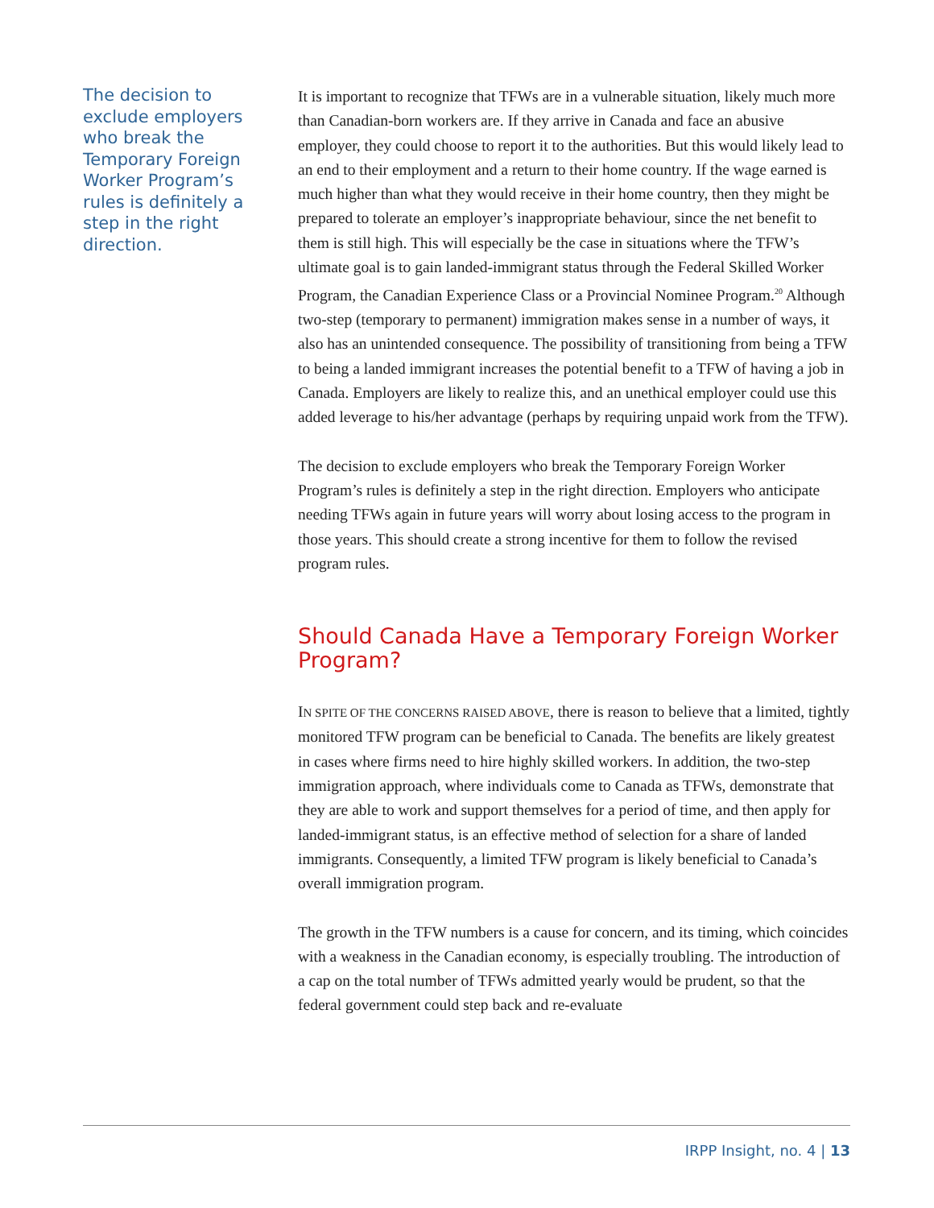The decision to exclude employers who break the Temporary Foreign Worker Program’s rules is definitely a step in the right direction.
It is important to recognize that TFWs are in a vulnerable situation, likely much more than Canadian-born workers are. If they arrive in Canada and face an abusive employer, they could choose to report it to the authorities. But this would likely lead to an end to their employment and a return to their home country. If the wage earned is much higher than what they would receive in their home country, then they might be prepared to tolerate an employer’s inappropriate behaviour, since the net benefit to them is still high. This will especially be the case in situations where the TFW’s ultimate goal is to gain landed-immigrant status through the Federal Skilled Worker Program, the Canadian Experience Class or a Provincial Nominee Program.<sup>20</sup> Although two-step (temporary to permanent) immigration makes sense in a number of ways, it also has an unintended consequence. The possibility of transitioning from being a TFW to being a landed immigrant increases the potential benefit to a TFW of having a job in Canada. Employers are likely to realize this, and an unethical employer could use this added leverage to his/her advantage (perhaps by requiring unpaid work from the TFW).
The decision to exclude employers who break the Temporary Foreign Worker Program’s rules is definitely a step in the right direction. Employers who anticipate needing TFWs again in future years will worry about losing access to the program in those years. This should create a strong incentive for them to follow the revised program rules.
Should Canada Have a Temporary Foreign Worker Program?
IN SPITE OF THE CONCERNS RAISED ABOVE, there is reason to believe that a limited, tightly monitored TFW program can be beneficial to Canada. The benefits are likely greatest in cases where firms need to hire highly skilled workers. In addition, the two-step immigration approach, where individuals come to Canada as TFWs, demonstrate that they are able to work and support themselves for a period of time, and then apply for landed-immigrant status, is an effective method of selection for a share of landed immigrants. Consequently, a limited TFW program is likely beneficial to Canada’s overall immigration program.
The growth in the TFW numbers is a cause for concern, and its timing, which coincides with a weakness in the Canadian economy, is especially troubling. The introduction of a cap on the total number of TFWs admitted yearly would be prudent, so that the federal government could step back and re-evaluate
IRPP Insight, no. 4 | 13